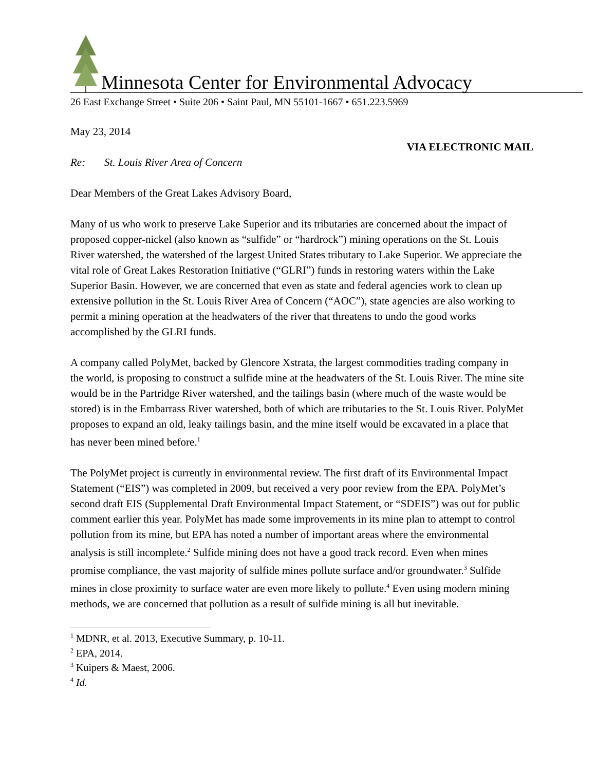Minnesota Center for Environmental Advocacy
26 East Exchange Street • Suite 206 • Saint Paul, MN 55101-1667 • 651.223.5969
May 23, 2014
VIA ELECTRONIC MAIL
Re: St. Louis River Area of Concern
Dear Members of the Great Lakes Advisory Board,
Many of us who work to preserve Lake Superior and its tributaries are concerned about the impact of proposed copper-nickel (also known as “sulfide” or “hardrock”) mining operations on the St. Louis River watershed, the watershed of the largest United States tributary to Lake Superior. We appreciate the vital role of Great Lakes Restoration Initiative (“GLRI”) funds in restoring waters within the Lake Superior Basin. However, we are concerned that even as state and federal agencies work to clean up extensive pollution in the St. Louis River Area of Concern (“AOC”), state agencies are also working to permit a mining operation at the headwaters of the river that threatens to undo the good works accomplished by the GLRI funds.
A company called PolyMet, backed by Glencore Xstrata, the largest commodities trading company in the world, is proposing to construct a sulfide mine at the headwaters of the St. Louis River. The mine site would be in the Partridge River watershed, and the tailings basin (where much of the waste would be stored) is in the Embarrass River watershed, both of which are tributaries to the St. Louis River. PolyMet proposes to expand an old, leaky tailings basin, and the mine itself would be excavated in a place that has never been mined before.<sup>1</sup>
The PolyMet project is currently in environmental review. The first draft of its Environmental Impact Statement (“EIS”) was completed in 2009, but received a very poor review from the EPA. PolyMet’s second draft EIS (Supplemental Draft Environmental Impact Statement, or “SDEIS”) was out for public comment earlier this year. PolyMet has made some improvements in its mine plan to attempt to control pollution from its mine, but EPA has noted a number of important areas where the environmental analysis is still incomplete.<sup>2</sup> Sulfide mining does not have a good track record. Even when mines promise compliance, the vast majority of sulfide mines pollute surface and/or groundwater.<sup>3</sup> Sulfide mines in close proximity to surface water are even more likely to pollute.<sup>4</sup> Even using modern mining methods, we are concerned that pollution as a result of sulfide mining is all but inevitable.
<sup>1</sup> MDNR, et al. 2013, Executive Summary, p. 10-11.
<sup>2</sup> EPA, 2014.
<sup>3</sup> Kuipers & Maest, 2006.
<sup>4</sup> Id.